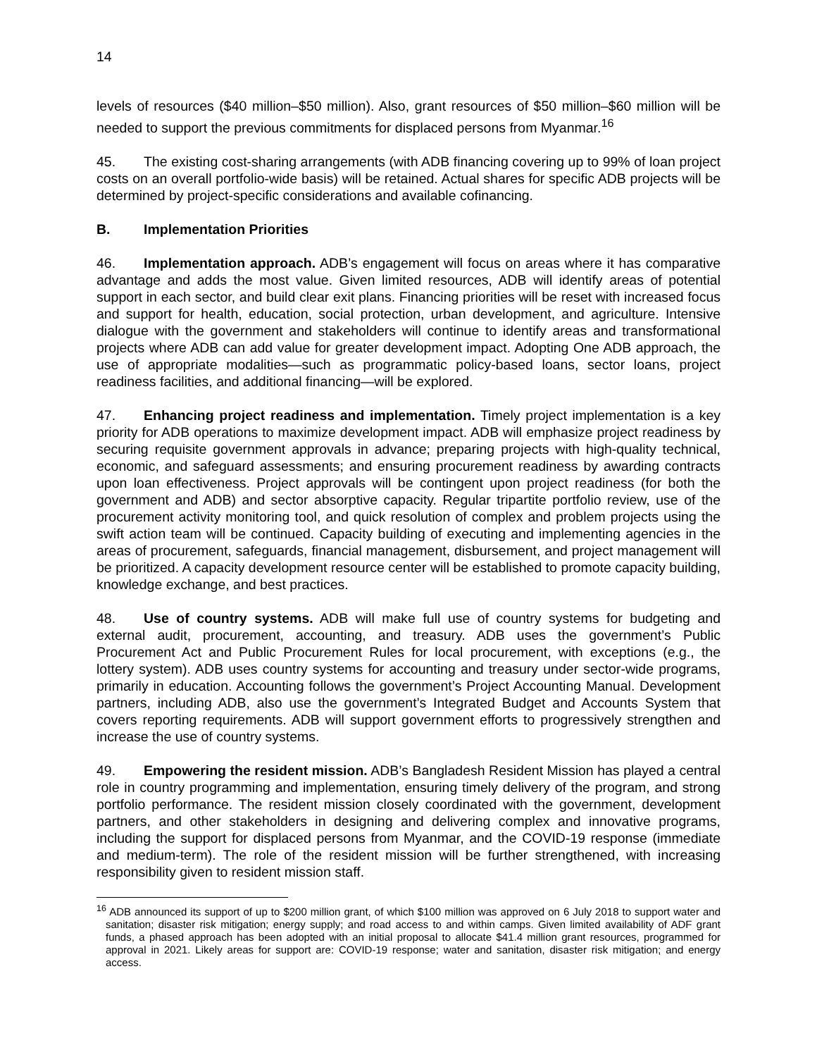14
levels of resources ($40 million–$50 million). Also, grant resources of $50 million–$60 million will be needed to support the previous commitments for displaced persons from Myanmar.<sup>16</sup>
45. The existing cost-sharing arrangements (with ADB financing covering up to 99% of loan project costs on an overall portfolio-wide basis) will be retained. Actual shares for specific ADB projects will be determined by project-specific considerations and available cofinancing.
B. Implementation Priorities
46. Implementation approach. ADB’s engagement will focus on areas where it has comparative advantage and adds the most value. Given limited resources, ADB will identify areas of potential support in each sector, and build clear exit plans. Financing priorities will be reset with increased focus and support for health, education, social protection, urban development, and agriculture. Intensive dialogue with the government and stakeholders will continue to identify areas and transformational projects where ADB can add value for greater development impact. Adopting One ADB approach, the use of appropriate modalities—such as programmatic policy-based loans, sector loans, project readiness facilities, and additional financing—will be explored.
47. Enhancing project readiness and implementation. Timely project implementation is a key priority for ADB operations to maximize development impact. ADB will emphasize project readiness by securing requisite government approvals in advance; preparing projects with high-quality technical, economic, and safeguard assessments; and ensuring procurement readiness by awarding contracts upon loan effectiveness. Project approvals will be contingent upon project readiness (for both the government and ADB) and sector absorptive capacity. Regular tripartite portfolio review, use of the procurement activity monitoring tool, and quick resolution of complex and problem projects using the swift action team will be continued. Capacity building of executing and implementing agencies in the areas of procurement, safeguards, financial management, disbursement, and project management will be prioritized. A capacity development resource center will be established to promote capacity building, knowledge exchange, and best practices.
48. Use of country systems. ADB will make full use of country systems for budgeting and external audit, procurement, accounting, and treasury. ADB uses the government’s Public Procurement Act and Public Procurement Rules for local procurement, with exceptions (e.g., the lottery system). ADB uses country systems for accounting and treasury under sector-wide programs, primarily in education. Accounting follows the government’s Project Accounting Manual. Development partners, including ADB, also use the government’s Integrated Budget and Accounts System that covers reporting requirements. ADB will support government efforts to progressively strengthen and increase the use of country systems.
49. Empowering the resident mission. ADB’s Bangladesh Resident Mission has played a central role in country programming and implementation, ensuring timely delivery of the program, and strong portfolio performance. The resident mission closely coordinated with the government, development partners, and other stakeholders in designing and delivering complex and innovative programs, including the support for displaced persons from Myanmar, and the COVID-19 response (immediate and medium-term). The role of the resident mission will be further strengthened, with increasing responsibility given to resident mission staff.
<sup>16</sup> ADB announced its support of up to $200 million grant, of which $100 million was approved on 6 July 2018 to support water and sanitation; disaster risk mitigation; energy supply; and road access to and within camps. Given limited availability of ADF grant funds, a phased approach has been adopted with an initial proposal to allocate $41.4 million grant resources, programmed for approval in 2021. Likely areas for support are: COVID-19 response; water and sanitation, disaster risk mitigation; and energy access.